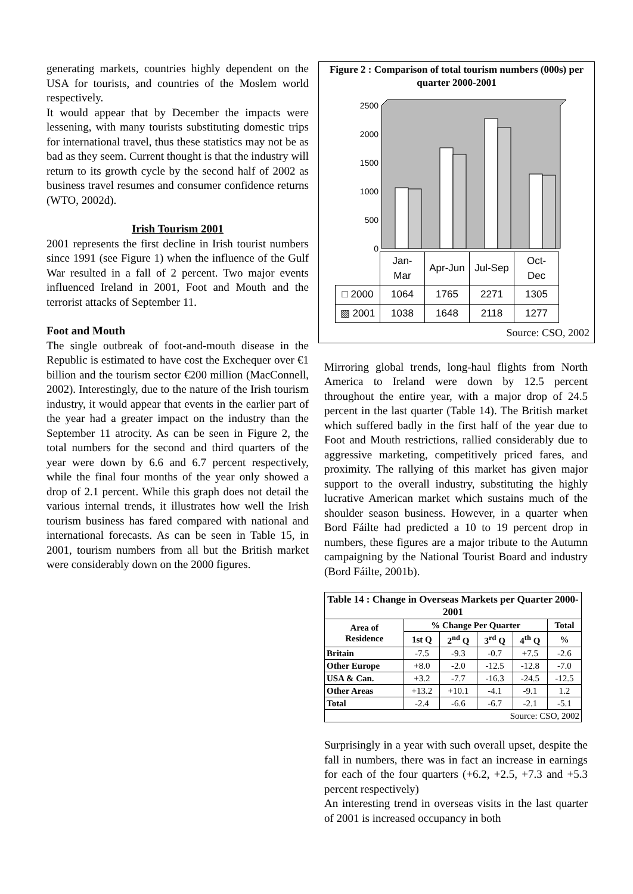generating markets, countries highly dependent on the USA for tourists, and countries of the Moslem world respectively.
It would appear that by December the impacts were lessening, with many tourists substituting domestic trips for international travel, thus these statistics may not be as bad as they seem. Current thought is that the industry will return to its growth cycle by the second half of 2002 as business travel resumes and consumer confidence returns (WTO, 2002d).
Irish Tourism 2001
2001 represents the first decline in Irish tourist numbers since 1991 (see Figure 1) when the influence of the Gulf War resulted in a fall of 2 percent. Two major events influenced Ireland in 2001, Foot and Mouth and the terrorist attacks of September 11.
Foot and Mouth
The single outbreak of foot-and-mouth disease in the Republic is estimated to have cost the Exchequer over €1 billion and the tourism sector €200 million (MacConnell, 2002). Interestingly, due to the nature of the Irish tourism industry, it would appear that events in the earlier part of the year had a greater impact on the industry than the September 11 atrocity. As can be seen in Figure 2, the total numbers for the second and third quarters of the year were down by 6.6 and 6.7 percent respectively, while the final four months of the year only showed a drop of 2.1 percent. While this graph does not detail the various internal trends, it illustrates how well the Irish tourism business has fared compared with national and international forecasts. As can be seen in Table 15, in 2001, tourism numbers from all but the British market were considerably down on the 2000 figures.
Figure 2 : Comparison of total tourism numbers (000s) per quarter 2000-2001
2500
2000
1500
1000
500
0
| | Jan-Mar | Apr-Jun | Jul-Sep | Oct-Dec |
| □ 2000 | 1064 | 1765 | 2271 | 1305 |
| ▧ 2001 | 1038 | 1648 | 2118 | 1277 |
Source: CSO, 2002
Mirroring global trends, long-haul flights from North America to Ireland were down by 12.5 percent throughout the entire year, with a major drop of 24.5 percent in the last quarter (Table 14). The British market which suffered badly in the first half of the year due to Foot and Mouth restrictions, rallied considerably due to aggressive marketing, competitively priced fares, and proximity. The rallying of this market has given major support to the overall industry, substituting the highly lucrative American market which sustains much of the shoulder season business. However, in a quarter when Bord Fáilte had predicted a 10 to 19 percent drop in numbers, these figures are a major tribute to the Autumn campaigning by the National Tourist Board and industry (Bord Fáilte, 2001b).
| Table 14 : Change in Overseas Markets per Quarter 2000-2001 | | | | | |
| --- | --- | --- | --- | --- | --- |
| Area of Residence | % Change Per Quarter | | | | Total |
| | 1st Q | 2<sup>nd</sup> Q | 3<sup>rd</sup> Q | 4<sup>th</sup> Q | % |
| Britain | -7.5 | -9.3 | -0.7 | +7.5 | -2.6 |
| Other Europe | +8.0 | -2.0 | -12.5 | -12.8 | -7.0 |
| USA & Can. | +3.2 | -7.7 | -16.3 | -24.5 | -12.5 |
| Other Areas | +13.2 | +10.1 | -4.1 | -9.1 | 1.2 |
| Total | -2.4 | -6.6 | -6.7 | -2.1 | -5.1 |
| Source: CSO, 2002 | | | | | |
Surprisingly in a year with such overall upset, despite the fall in numbers, there was in fact an increase in earnings for each of the four quarters (+6.2, +2.5, +7.3 and +5.3 percent respectively)
An interesting trend in overseas visits in the last quarter of 2001 is increased occupancy in both